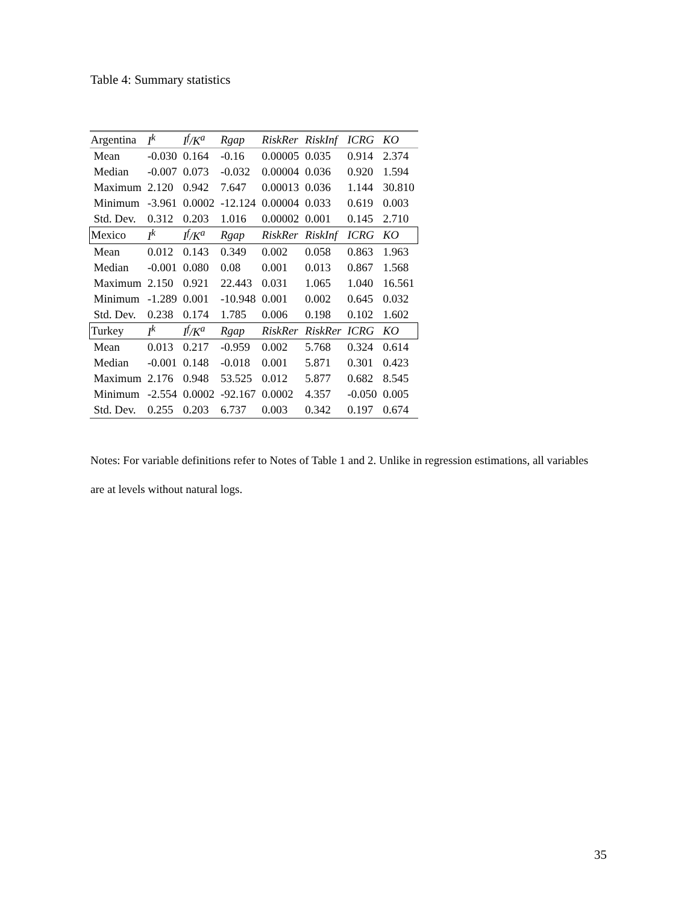Table 4: Summary statistics
| Argentina | I<sup>k</sup> | I<sup>f</sup>/K<sup>a</sup> | Rgap | RiskRer | RiskInf | ICRG | KO |
| --- | --- | --- | --- | --- | --- | --- | --- |
| Mean | -0.030 | 0.164 | -0.16 | 0.00005 | 0.035 | 0.914 | 2.374 |
| Median | -0.007 | 0.073 | -0.032 | 0.00004 | 0.036 | 0.920 | 1.594 |
| Maximum | 2.120 | 0.942 | 7.647 | 0.00013 | 0.036 | 1.144 | 30.810 |
| Minimum | -3.961 | 0.0002 | -12.124 | 0.00004 | 0.033 | 0.619 | 0.003 |
| Std. Dev. | 0.312 | 0.203 | 1.016 | 0.00002 | 0.001 | 0.145 | 2.710 |
| Mexico | I<sup>k</sup> | I<sup>f</sup>/K<sup>a</sup> | Rgap | RiskRer | RiskInf | ICRG | KO |
| Mean | 0.012 | 0.143 | 0.349 | 0.002 | 0.058 | 0.863 | 1.963 |
| Median | -0.001 | 0.080 | 0.08 | 0.001 | 0.013 | 0.867 | 1.568 |
| Maximum | 2.150 | 0.921 | 22.443 | 0.031 | 1.065 | 1.040 | 16.561 |
| Minimum | -1.289 | 0.001 | -10.948 | 0.001 | 0.002 | 0.645 | 0.032 |
| Std. Dev. | 0.238 | 0.174 | 1.785 | 0.006 | 0.198 | 0.102 | 1.602 |
| Turkey | I<sup>k</sup> | I<sup>f</sup>/K<sup>a</sup> | Rgap | RiskRer | RiskRer | ICRG | KO |
| Mean | 0.013 | 0.217 | -0.959 | 0.002 | 5.768 | 0.324 | 0.614 |
| Median | -0.001 | 0.148 | -0.018 | 0.001 | 5.871 | 0.301 | 0.423 |
| Maximum | 2.176 | 0.948 | 53.525 | 0.012 | 5.877 | 0.682 | 8.545 |
| Minimum | -2.554 | 0.0002 | -92.167 | 0.0002 | 4.357 | -0.050 | 0.005 |
| Std. Dev. | 0.255 | 0.203 | 6.737 | 0.003 | 0.342 | 0.197 | 0.674 |
Notes: For variable definitions refer to Notes of Table 1 and 2. Unlike in regression estimations, all variables are at levels without natural logs.
35